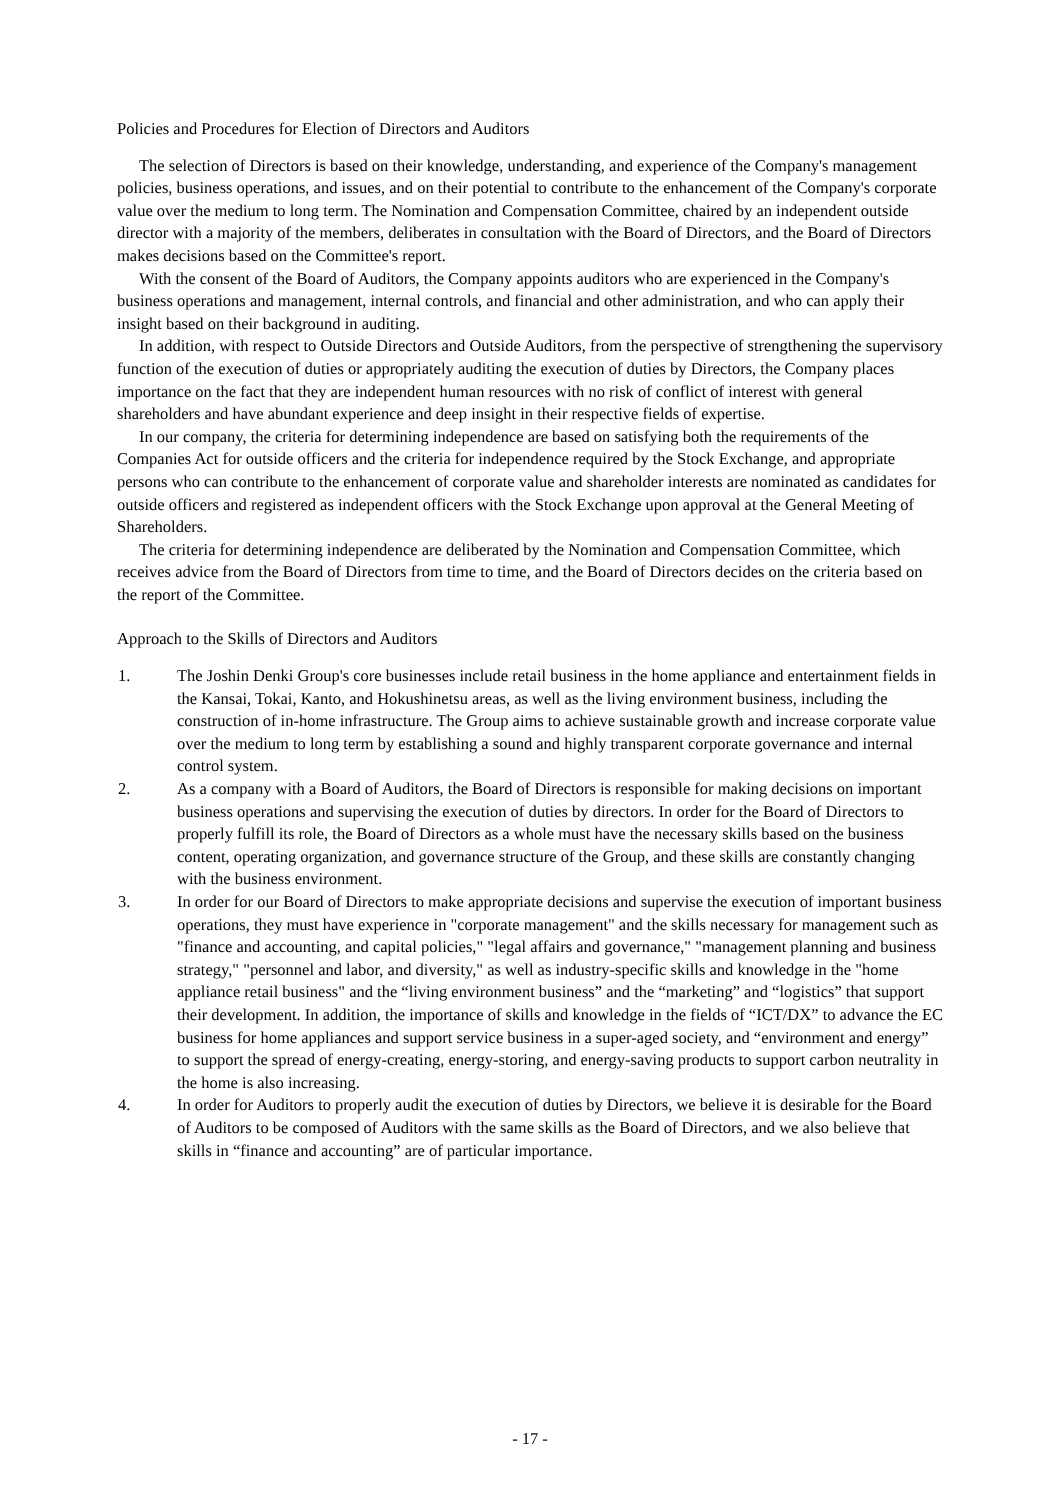Policies and Procedures for Election of Directors and Auditors
The selection of Directors is based on their knowledge, understanding, and experience of the Company's management policies, business operations, and issues, and on their potential to contribute to the enhancement of the Company's corporate value over the medium to long term. The Nomination and Compensation Committee, chaired by an independent outside director with a majority of the members, deliberates in consultation with the Board of Directors, and the Board of Directors makes decisions based on the Committee's report.
With the consent of the Board of Auditors, the Company appoints auditors who are experienced in the Company's business operations and management, internal controls, and financial and other administration, and who can apply their insight based on their background in auditing.
In addition, with respect to Outside Directors and Outside Auditors, from the perspective of strengthening the supervisory function of the execution of duties or appropriately auditing the execution of duties by Directors, the Company places importance on the fact that they are independent human resources with no risk of conflict of interest with general shareholders and have abundant experience and deep insight in their respective fields of expertise.
In our company, the criteria for determining independence are based on satisfying both the requirements of the Companies Act for outside officers and the criteria for independence required by the Stock Exchange, and appropriate persons who can contribute to the enhancement of corporate value and shareholder interests are nominated as candidates for outside officers and registered as independent officers with the Stock Exchange upon approval at the General Meeting of Shareholders.
The criteria for determining independence are deliberated by the Nomination and Compensation Committee, which receives advice from the Board of Directors from time to time, and the Board of Directors decides on the criteria based on the report of the Committee.
Approach to the Skills of Directors and Auditors
1. The Joshin Denki Group's core businesses include retail business in the home appliance and entertainment fields in the Kansai, Tokai, Kanto, and Hokushinetsu areas, as well as the living environment business, including the construction of in-home infrastructure. The Group aims to achieve sustainable growth and increase corporate value over the medium to long term by establishing a sound and highly transparent corporate governance and internal control system.
2. As a company with a Board of Auditors, the Board of Directors is responsible for making decisions on important business operations and supervising the execution of duties by directors. In order for the Board of Directors to properly fulfill its role, the Board of Directors as a whole must have the necessary skills based on the business content, operating organization, and governance structure of the Group, and these skills are constantly changing with the business environment.
3. In order for our Board of Directors to make appropriate decisions and supervise the execution of important business operations, they must have experience in "corporate management" and the skills necessary for management such as "finance and accounting, and capital policies," "legal affairs and governance," "management planning and business strategy," "personnel and labor, and diversity," as well as industry-specific skills and knowledge in the "home appliance retail business" and the “living environment business” and the “marketing” and “logistics” that support their development. In addition, the importance of skills and knowledge in the fields of “ICT/DX” to advance the EC business for home appliances and support service business in a super-aged society, and “environment and energy” to support the spread of energy-creating, energy-storing, and energy-saving products to support carbon neutrality in the home is also increasing.
4. In order for Auditors to properly audit the execution of duties by Directors, we believe it is desirable for the Board of Auditors to be composed of Auditors with the same skills as the Board of Directors, and we also believe that skills in “finance and accounting” are of particular importance.
- 17 -